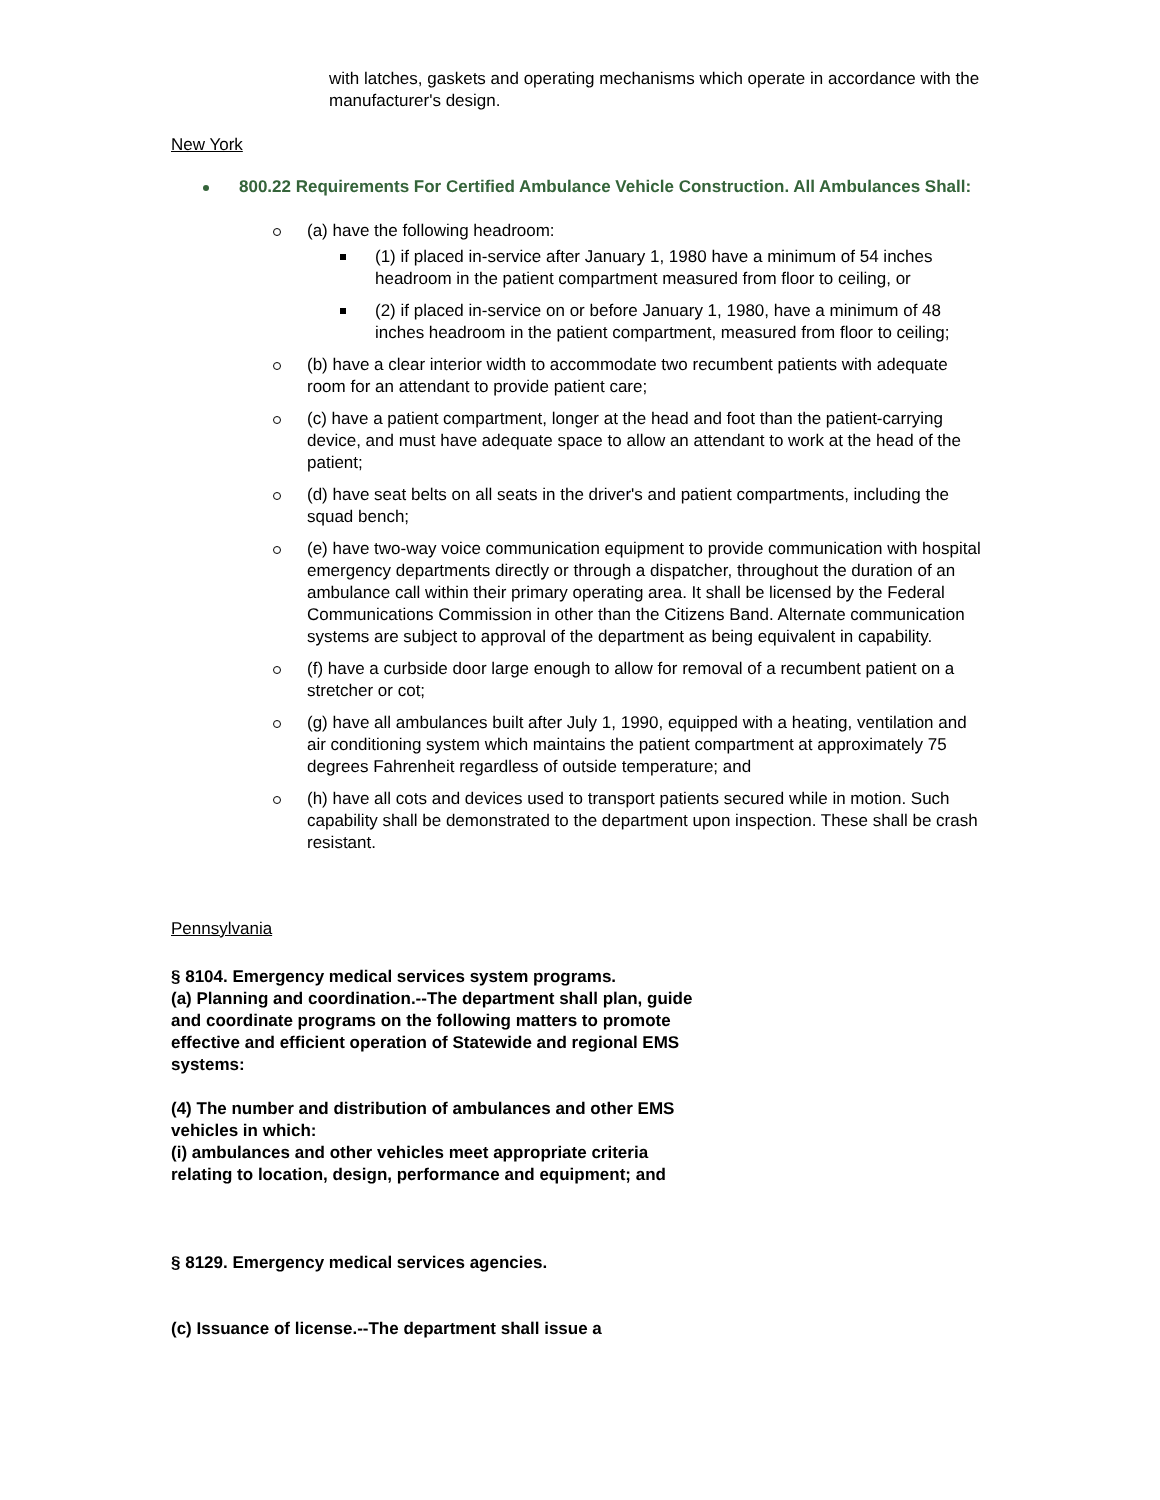with latches, gaskets and operating mechanisms which operate in accordance with the manufacturer's design.
New York
800.22 Requirements For Certified Ambulance Vehicle Construction. All Ambulances Shall:
(a) have the following headroom:
(1) if placed in-service after January 1, 1980 have a minimum of 54 inches headroom in the patient compartment measured from floor to ceiling, or
(2) if placed in-service on or before January 1, 1980, have a minimum of 48 inches headroom in the patient compartment, measured from floor to ceiling;
(b) have a clear interior width to accommodate two recumbent patients with adequate room for an attendant to provide patient care;
(c) have a patient compartment, longer at the head and foot than the patient-carrying device, and must have adequate space to allow an attendant to work at the head of the patient;
(d) have seat belts on all seats in the driver's and patient compartments, including the squad bench;
(e) have two-way voice communication equipment to provide communication with hospital emergency departments directly or through a dispatcher, throughout the duration of an ambulance call within their primary operating area. It shall be licensed by the Federal Communications Commission in other than the Citizens Band. Alternate communication systems are subject to approval of the department as being equivalent in capability.
(f) have a curbside door large enough to allow for removal of a recumbent patient on a stretcher or cot;
(g) have all ambulances built after July 1, 1990, equipped with a heating, ventilation and air conditioning system which maintains the patient compartment at approximately 75 degrees Fahrenheit regardless of outside temperature; and
(h) have all cots and devices used to transport patients secured while in motion. Such capability shall be demonstrated to the department upon inspection. These shall be crash resistant.
Pennsylvania
§ 8104. Emergency medical services system programs.
(a) Planning and coordination.--The department shall plan, guide and coordinate programs on the following matters to promote effective and efficient operation of Statewide and regional EMS systems:
(4) The number and distribution of ambulances and other EMS vehicles in which:
(i) ambulances and other vehicles meet appropriate criteria relating to location, design, performance and equipment; and
§ 8129. Emergency medical services agencies.
(c) Issuance of license.--The department shall issue a